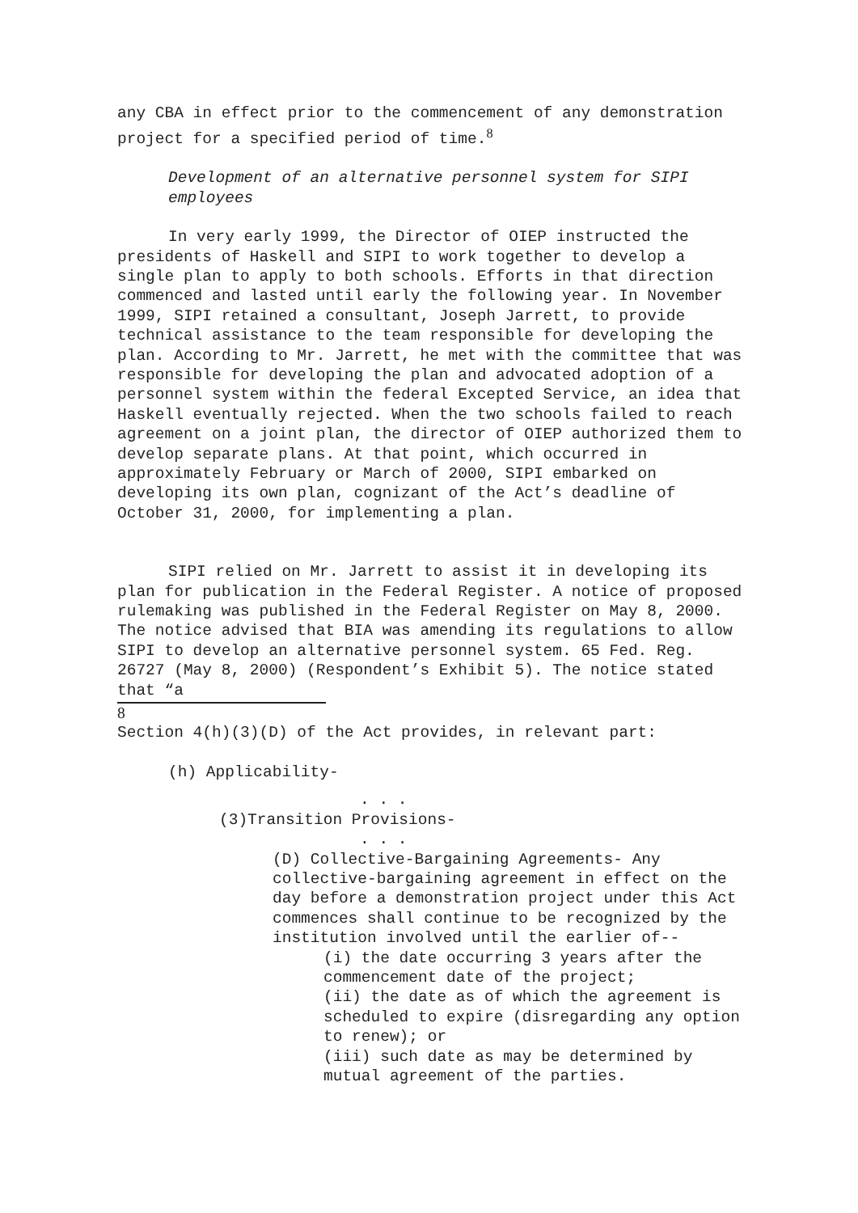any CBA in effect prior to the commencement of any demonstration project for a specified period of time.<sup>8</sup>
Development of an alternative personnel system for SIPI employees
In very early 1999, the Director of OIEP instructed the presidents of Haskell and SIPI to work together to develop a single plan to apply to both schools. Efforts in that direction commenced and lasted until early the following year. In November 1999, SIPI retained a consultant, Joseph Jarrett, to provide technical assistance to the team responsible for developing the plan. According to Mr. Jarrett, he met with the committee that was responsible for developing the plan and advocated adoption of a personnel system within the federal Excepted Service, an idea that Haskell eventually rejected. When the two schools failed to reach agreement on a joint plan, the director of OIEP authorized them to develop separate plans. At that point, which occurred in approximately February or March of 2000, SIPI embarked on developing its own plan, cognizant of the Act’s deadline of October 31, 2000, for implementing a plan.
SIPI relied on Mr. Jarrett to assist it in developing its plan for publication in the Federal Register. A notice of proposed rulemaking was published in the Federal Register on May 8, 2000. The notice advised that BIA was amending its regulations to allow SIPI to develop an alternative personnel system. 65 Fed. Reg. 26727 (May 8, 2000) (Respondent’s Exhibit 5). The notice stated that “a
8
Section 4(h)(3)(D) of the Act provides, in relevant part:
(h) Applicability-
. . .
(3)Transition Provisions-
. . .
(D) Collective-Bargaining Agreements- Any collective-bargaining agreement in effect on the day before a demonstration project under this Act commences shall continue to be recognized by the institution involved until the earlier of--
(i) the date occurring 3 years after the commencement date of the project;
(ii) the date as of which the agreement is scheduled to expire (disregarding any option to renew); or
(iii) such date as may be determined by mutual agreement of the parties.